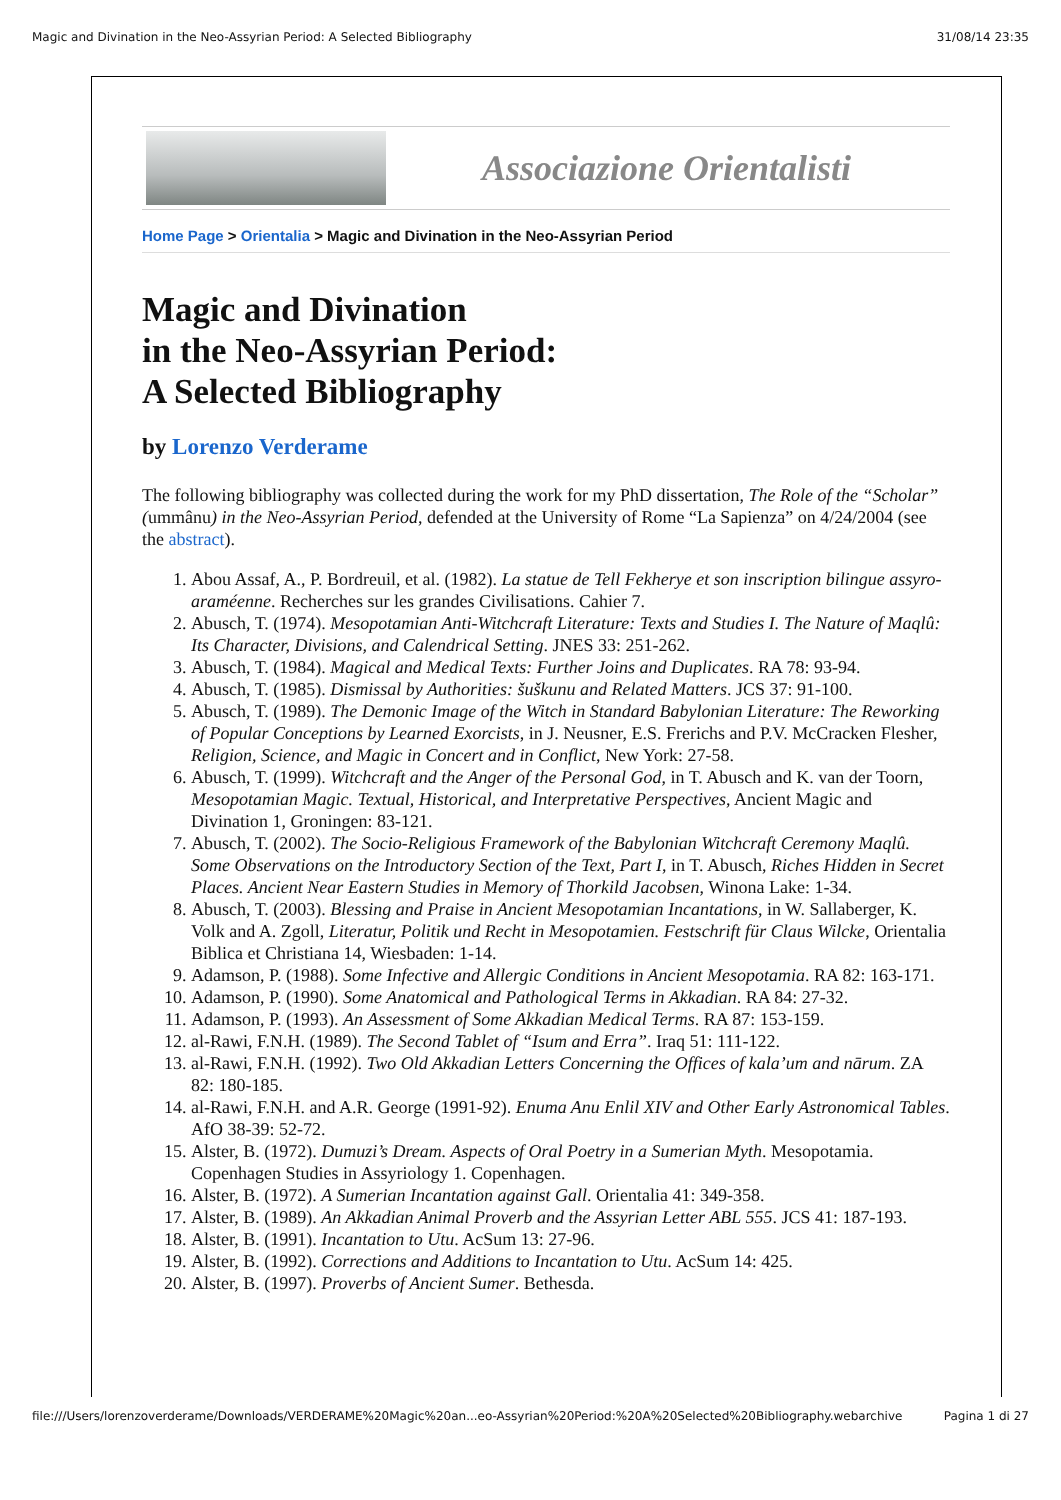Magic and Divination in the Neo-Assyrian Period: A Selected Bibliography 31/08/14 23:35
Associazione Orientalisti
Home Page > Orientalia > Magic and Divination in the Neo-Assyrian Period
Magic and Divination
in the Neo-Assyrian Period:
A Selected Bibliography
by Lorenzo Verderame
The following bibliography was collected during the work for my PhD dissertation, The Role of the “Scholar” (ummânu) in the Neo-Assyrian Period, defended at the University of Rome “La Sapienza” on 4/24/2004 (see the abstract).
1. Abou Assaf, A., P. Bordreuil, et al. (1982). La statue de Tell Fekherye et son inscription bilingue assyro-araméenne. Recherches sur les grandes Civilisations. Cahier 7.
2. Abusch, T. (1974). Mesopotamian Anti-Witchcraft Literature: Texts and Studies I. The Nature of Maqlû: Its Character, Divisions, and Calendrical Setting. JNES 33: 251-262.
3. Abusch, T. (1984). Magical and Medical Texts: Further Joins and Duplicates. RA 78: 93-94.
4. Abusch, T. (1985). Dismissal by Authorities: šuškunu and Related Matters. JCS 37: 91-100.
5. Abusch, T. (1989). The Demonic Image of the Witch in Standard Babylonian Literature: The Reworking of Popular Conceptions by Learned Exorcists, in J. Neusner, E.S. Frerichs and P.V. McCracken Flesher, Religion, Science, and Magic in Concert and in Conflict, New York: 27-58.
6. Abusch, T. (1999). Witchcraft and the Anger of the Personal God, in T. Abusch and K. van der Toorn, Mesopotamian Magic. Textual, Historical, and Interpretative Perspectives, Ancient Magic and Divination 1, Groningen: 83-121.
7. Abusch, T. (2002). The Socio-Religious Framework of the Babylonian Witchcraft Ceremony Maqlû. Some Observations on the Introductory Section of the Text, Part I, in T. Abusch, Riches Hidden in Secret Places. Ancient Near Eastern Studies in Memory of Thorkild Jacobsen, Winona Lake: 1-34.
8. Abusch, T. (2003). Blessing and Praise in Ancient Mesopotamian Incantations, in W. Sallaberger, K. Volk and A. Zgoll, Literatur, Politik und Recht in Mesopotamien. Festschrift für Claus Wilcke, Orientalia Biblica et Christiana 14, Wiesbaden: 1-14.
9. Adamson, P. (1988). Some Infective and Allergic Conditions in Ancient Mesopotamia. RA 82: 163-171.
10. Adamson, P. (1990). Some Anatomical and Pathological Terms in Akkadian. RA 84: 27-32.
11. Adamson, P. (1993). An Assessment of Some Akkadian Medical Terms. RA 87: 153-159.
12. al-Rawi, F.N.H. (1989). The Second Tablet of “Isum and Erra”. Iraq 51: 111-122.
13. al-Rawi, F.N.H. (1992). Two Old Akkadian Letters Concerning the Offices of kala’um and nārum. ZA 82: 180-185.
14. al-Rawi, F.N.H. and A.R. George (1991-92). Enuma Anu Enlil XIV and Other Early Astronomical Tables. AfO 38-39: 52-72.
15. Alster, B. (1972). Dumuzi’s Dream. Aspects of Oral Poetry in a Sumerian Myth. Mesopotamia. Copenhagen Studies in Assyriology 1. Copenhagen.
16. Alster, B. (1972). A Sumerian Incantation against Gall. Orientalia 41: 349-358.
17. Alster, B. (1989). An Akkadian Animal Proverb and the Assyrian Letter ABL 555. JCS 41: 187-193.
18. Alster, B. (1991). Incantation to Utu. AcSum 13: 27-96.
19. Alster, B. (1992). Corrections and Additions to Incantation to Utu. AcSum 14: 425.
20. Alster, B. (1997). Proverbs of Ancient Sumer. Bethesda.
file:///Users/lorenzoverderame/Downloads/VERDERAME%20Magic%20an...eo-Assyrian%20Period:%20A%20Selected%20Bibliography.webarchive Pagina 1 di 27